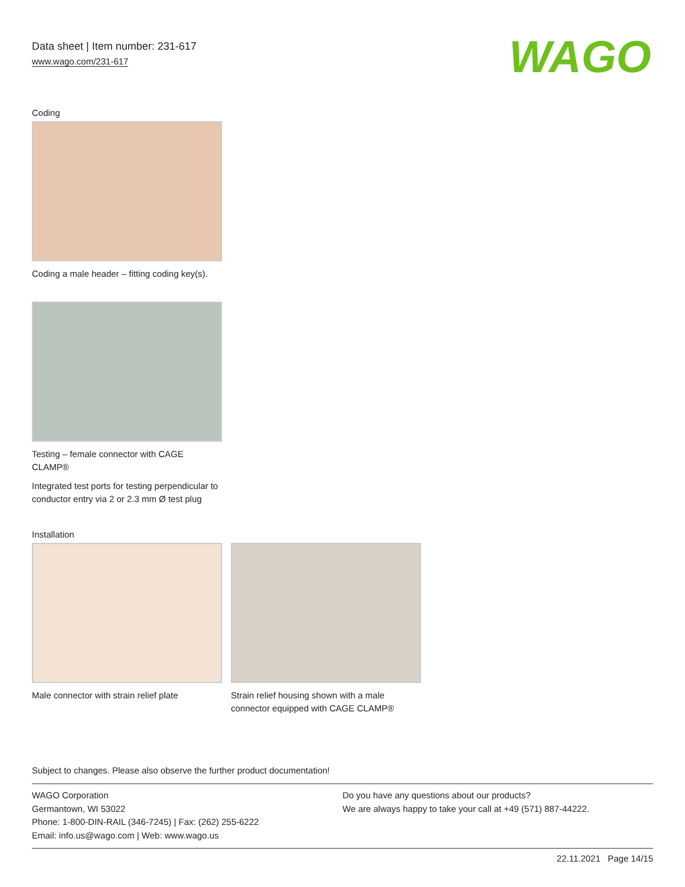Data sheet | Item number: 231-617
www.wago.com/231-617
WAGO
Coding
Coding a male header – fitting coding key(s).
Testing – female connector with CAGE CLAMP®
Integrated test ports for testing perpendicular to conductor entry via 2 or 2.3 mm Ø test plug
Installation
Male connector with strain relief plate
Strain relief housing shown with a male connector equipped with CAGE CLAMP®
Subject to changes. Please also observe the further product documentation!
WAGO Corporation
Germantown, WI 53022
Phone: 1-800-DIN-RAIL (346-7245) | Fax: (262) 255-6222
Email: info.us@wago.com | Web: www.wago.us
Do you have any questions about our products?
We are always happy to take your call at +49 (571) 887-44222.
22.11.2021 Page 14/15